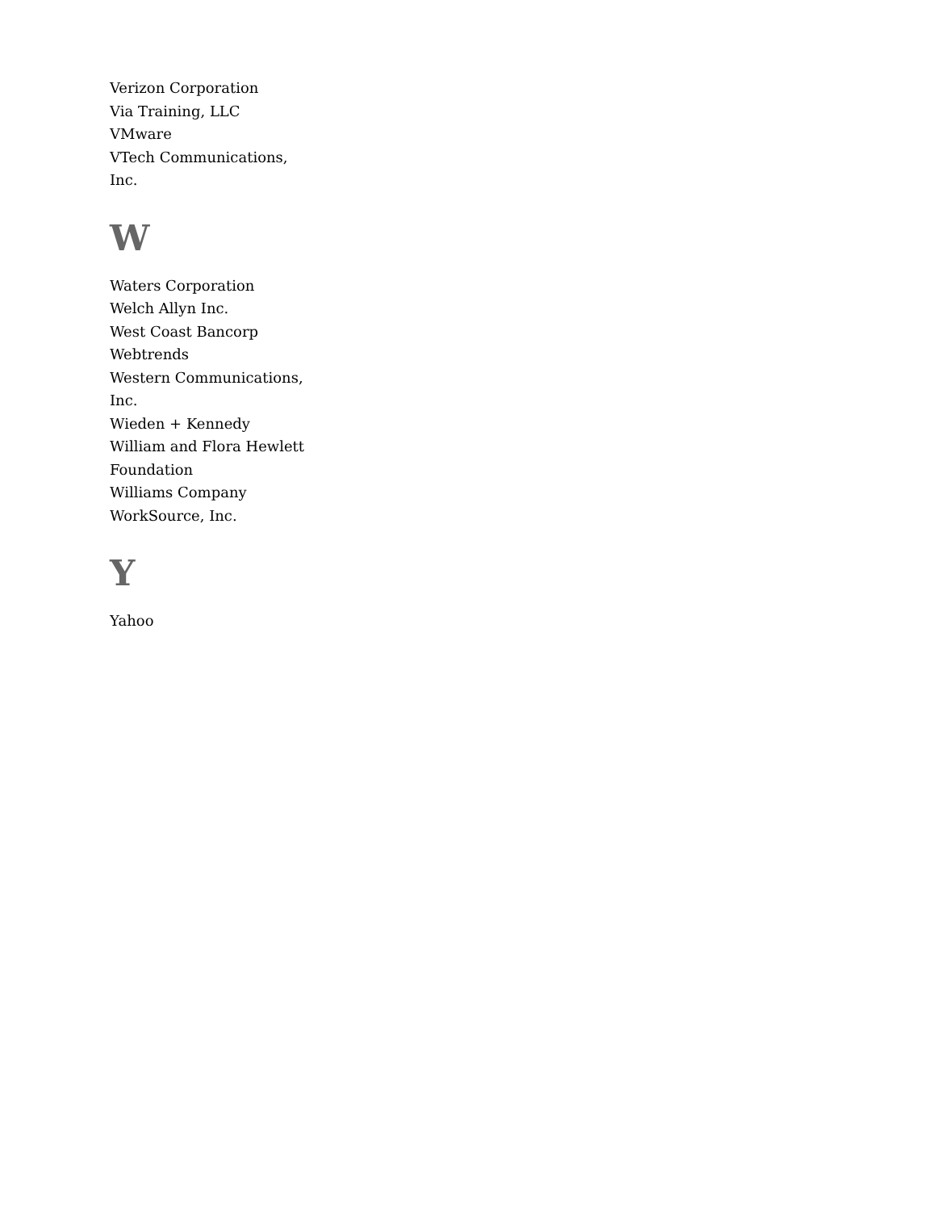Verizon Corporation
Via Training, LLC
VMware
VTech Communications, Inc.
W
Waters Corporation
Welch Allyn Inc.
West Coast Bancorp
Webtrends
Western Communications, Inc.
Wieden + Kennedy
William and Flora Hewlett Foundation
Williams Company
WorkSource, Inc.
Y
Yahoo